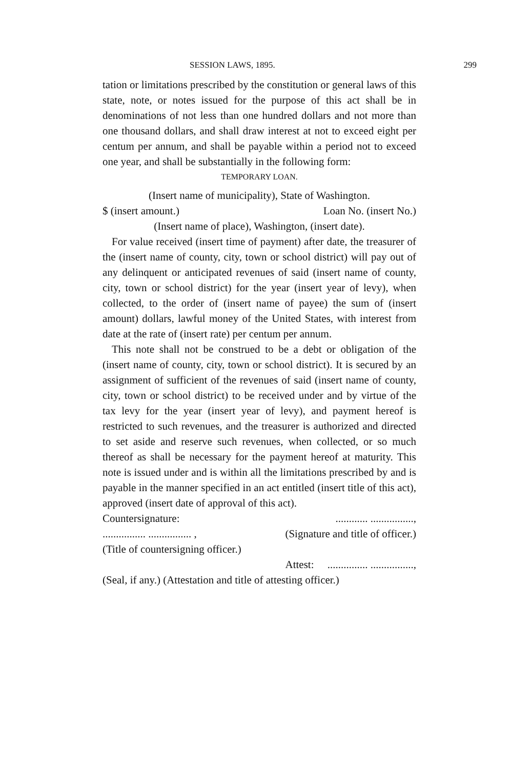SESSION LAWS, 1895. 299
tation or limitations prescribed by the constitution or general laws of this state, note, or notes issued for the purpose of this act shall be in denominations of not less than one hundred dollars and not more than one thousand dollars, and shall draw interest at not to exceed eight per centum per annum, and shall be payable within a period not to exceed one year, and shall be substantially in the following form:
TEMPORARY LOAN.
(Insert name of municipality), State of Washington.
$ (insert amount.) Loan No. (insert No.)
(Insert name of place), Washington, (insert date).
For value received (insert time of payment) after date, the treasurer of the (insert name of county, city, town or school district) will pay out of any delinquent or anticipated revenues of said (insert name of county, city, town or school district) for the year (insert year of levy), when collected, to the order of (insert name of payee) the sum of (insert amount) dollars, lawful money of the United States, with interest from date at the rate of (insert rate) per centum per annum.
This note shall not be construed to be a debt or obligation of the (insert name of county, city, town or school district). It is secured by an assignment of sufficient of the revenues of said (insert name of county, city, town or school district) to be received under and by virtue of the tax levy for the year (insert year of levy), and payment hereof is restricted to such revenues, and the treasurer is authorized and directed to set aside and reserve such revenues, when collected, or so much thereof as shall be necessary for the payment hereof at maturity. This note is issued under and is within all the limitations prescribed by and is payable in the manner specified in an act entitled (insert title of this act), approved (insert date of approval of this act).
Countersignature:............ ................,
................ ................ , (Signature and title of officer.)
(Title of countersigning officer.)
Attest: ............... ................,
(Seal, if any.) (Attestation and title of attesting officer.)